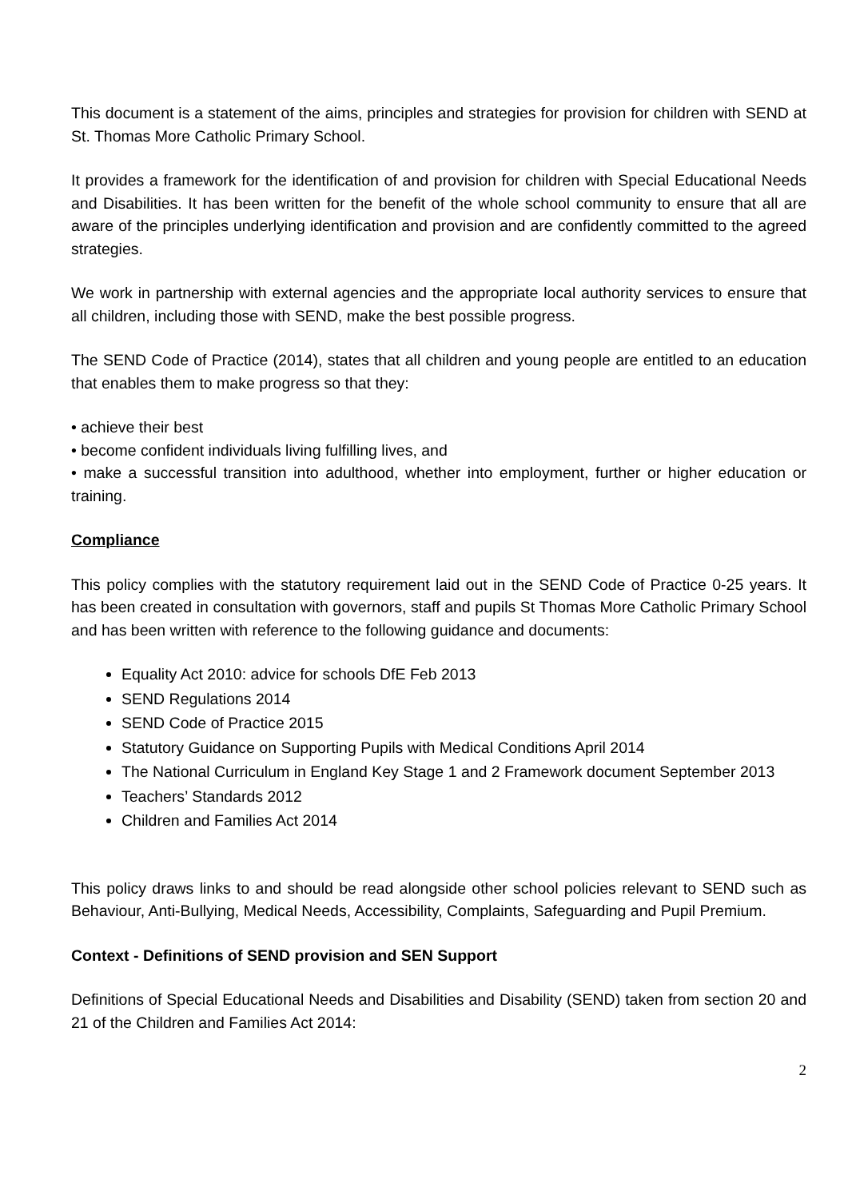This document is a statement of the aims, principles and strategies for provision for children with SEND at St. Thomas More Catholic Primary School.
It provides a framework for the identification of and provision for children with Special Educational Needs and Disabilities. It has been written for the benefit of the whole school community to ensure that all are aware of the principles underlying identification and provision and are confidently committed to the agreed strategies.
We work in partnership with external agencies and the appropriate local authority services to ensure that all children, including those with SEND, make the best possible progress.
The SEND Code of Practice (2014), states that all children and young people are entitled to an education that enables them to make progress so that they:
• achieve their best
• become confident individuals living fulfilling lives, and
• make a successful transition into adulthood, whether into employment, further or higher education or training.
Compliance
This policy complies with the statutory requirement laid out in the SEND Code of Practice 0-25 years. It has been created in consultation with governors, staff and pupils St Thomas More Catholic Primary School and has been written with reference to the following guidance and documents:
Equality Act 2010: advice for schools DfE Feb 2013
SEND Regulations 2014
SEND Code of Practice 2015
Statutory Guidance on Supporting Pupils with Medical Conditions April 2014
The National Curriculum in England Key Stage 1 and 2 Framework document September 2013
Teachers’ Standards 2012
Children and Families Act 2014
This policy draws links to and should be read alongside other school policies relevant to SEND such as Behaviour, Anti-Bullying, Medical Needs, Accessibility, Complaints, Safeguarding and Pupil Premium.
Context - Definitions of SEND provision and SEN Support
Definitions of Special Educational Needs and Disabilities and Disability (SEND) taken from section 20 and 21 of the Children and Families Act 2014:
2